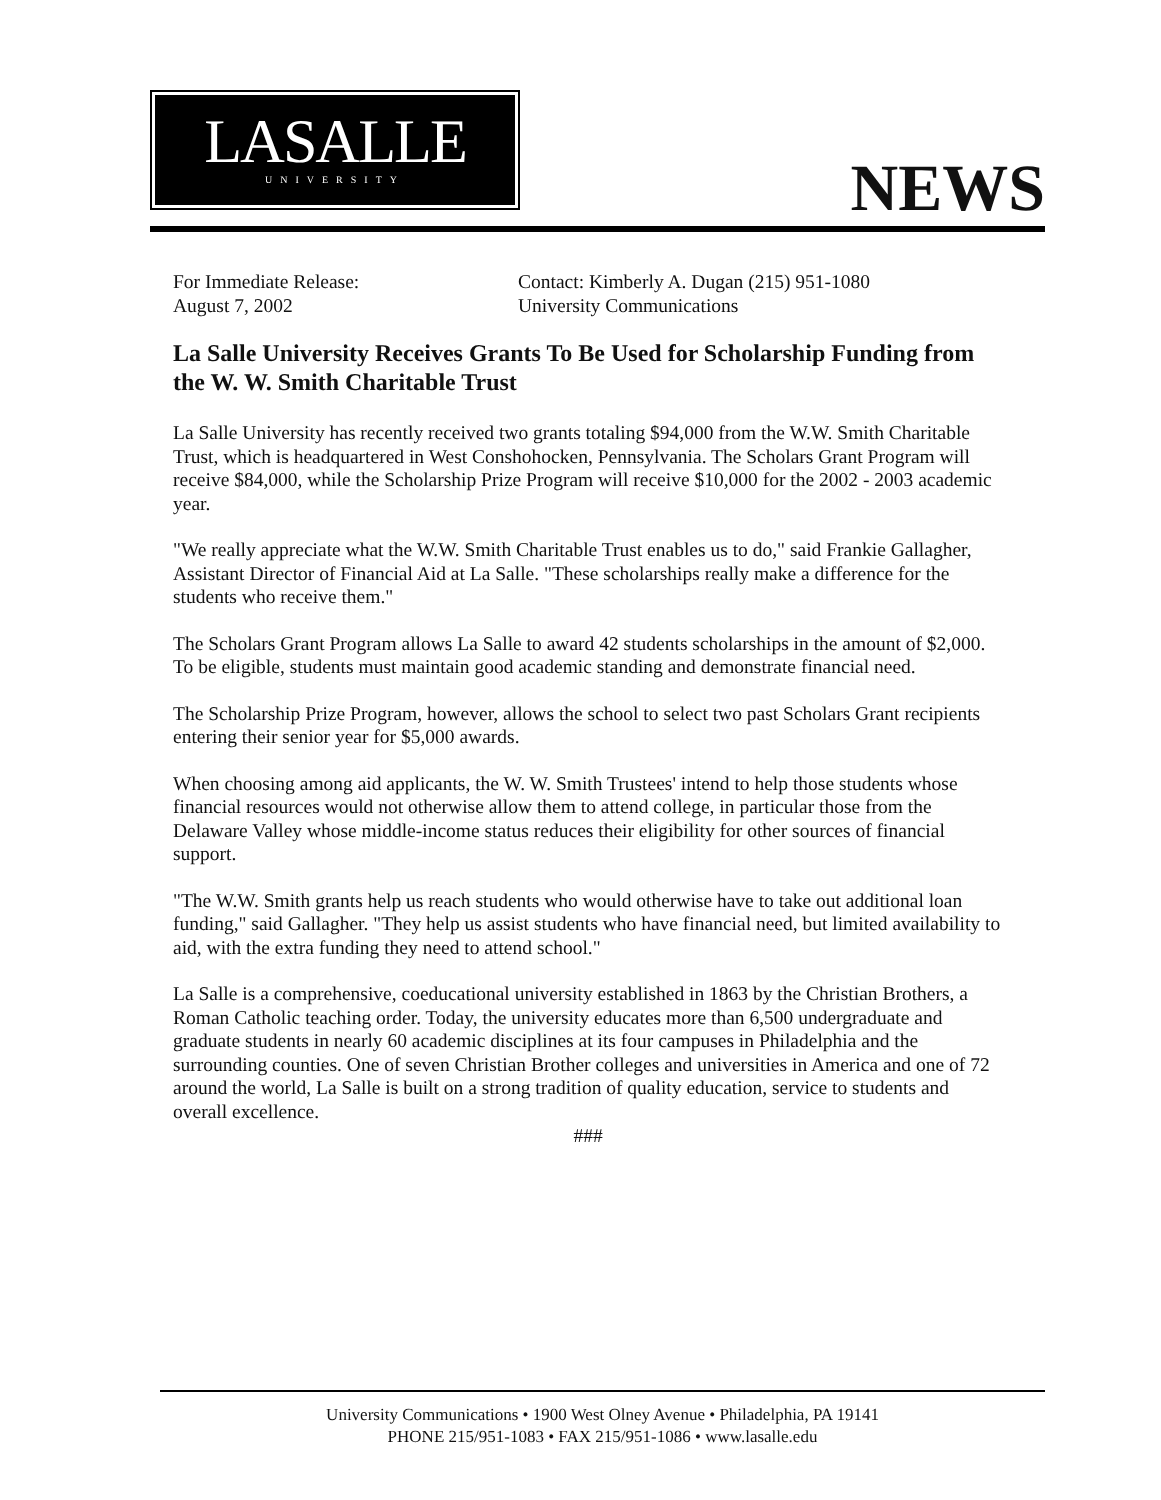LASALLE
UNIVERSITY
NEWS
For Immediate Release:
August 7, 2002
Contact: Kimberly A. Dugan (215) 951-1080
University Communications
La Salle University Receives Grants To Be Used for Scholarship Funding from the W. W. Smith Charitable Trust
La Salle University has recently received two grants totaling $94,000 from the W.W. Smith Charitable Trust, which is headquartered in West Conshohocken, Pennsylvania. The Scholars Grant Program will receive $84,000, while the Scholarship Prize Program will receive $10,000 for the 2002 - 2003 academic year.
"We really appreciate what the W.W. Smith Charitable Trust enables us to do," said Frankie Gallagher, Assistant Director of Financial Aid at La Salle. "These scholarships really make a difference for the students who receive them."
The Scholars Grant Program allows La Salle to award 42 students scholarships in the amount of $2,000. To be eligible, students must maintain good academic standing and demonstrate financial need.
The Scholarship Prize Program, however, allows the school to select two past Scholars Grant recipients entering their senior year for $5,000 awards.
When choosing among aid applicants, the W. W. Smith Trustees' intend to help those students whose financial resources would not otherwise allow them to attend college, in particular those from the Delaware Valley whose middle-income status reduces their eligibility for other sources of financial support.
"The W.W. Smith grants help us reach students who would otherwise have to take out additional loan funding," said Gallagher. "They help us assist students who have financial need, but limited availability to aid, with the extra funding they need to attend school."
La Salle is a comprehensive, coeducational university established in 1863 by the Christian Brothers, a Roman Catholic teaching order. Today, the university educates more than 6,500 undergraduate and graduate students in nearly 60 academic disciplines at its four campuses in Philadelphia and the surrounding counties. One of seven Christian Brother colleges and universities in America and one of 72 around the world, La Salle is built on a strong tradition of quality education, service to students and overall excellence.
###
University Communications • 1900 West Olney Avenue • Philadelphia, PA 19141
PHONE 215/951-1083 • FAX 215/951-1086 • www.lasalle.edu